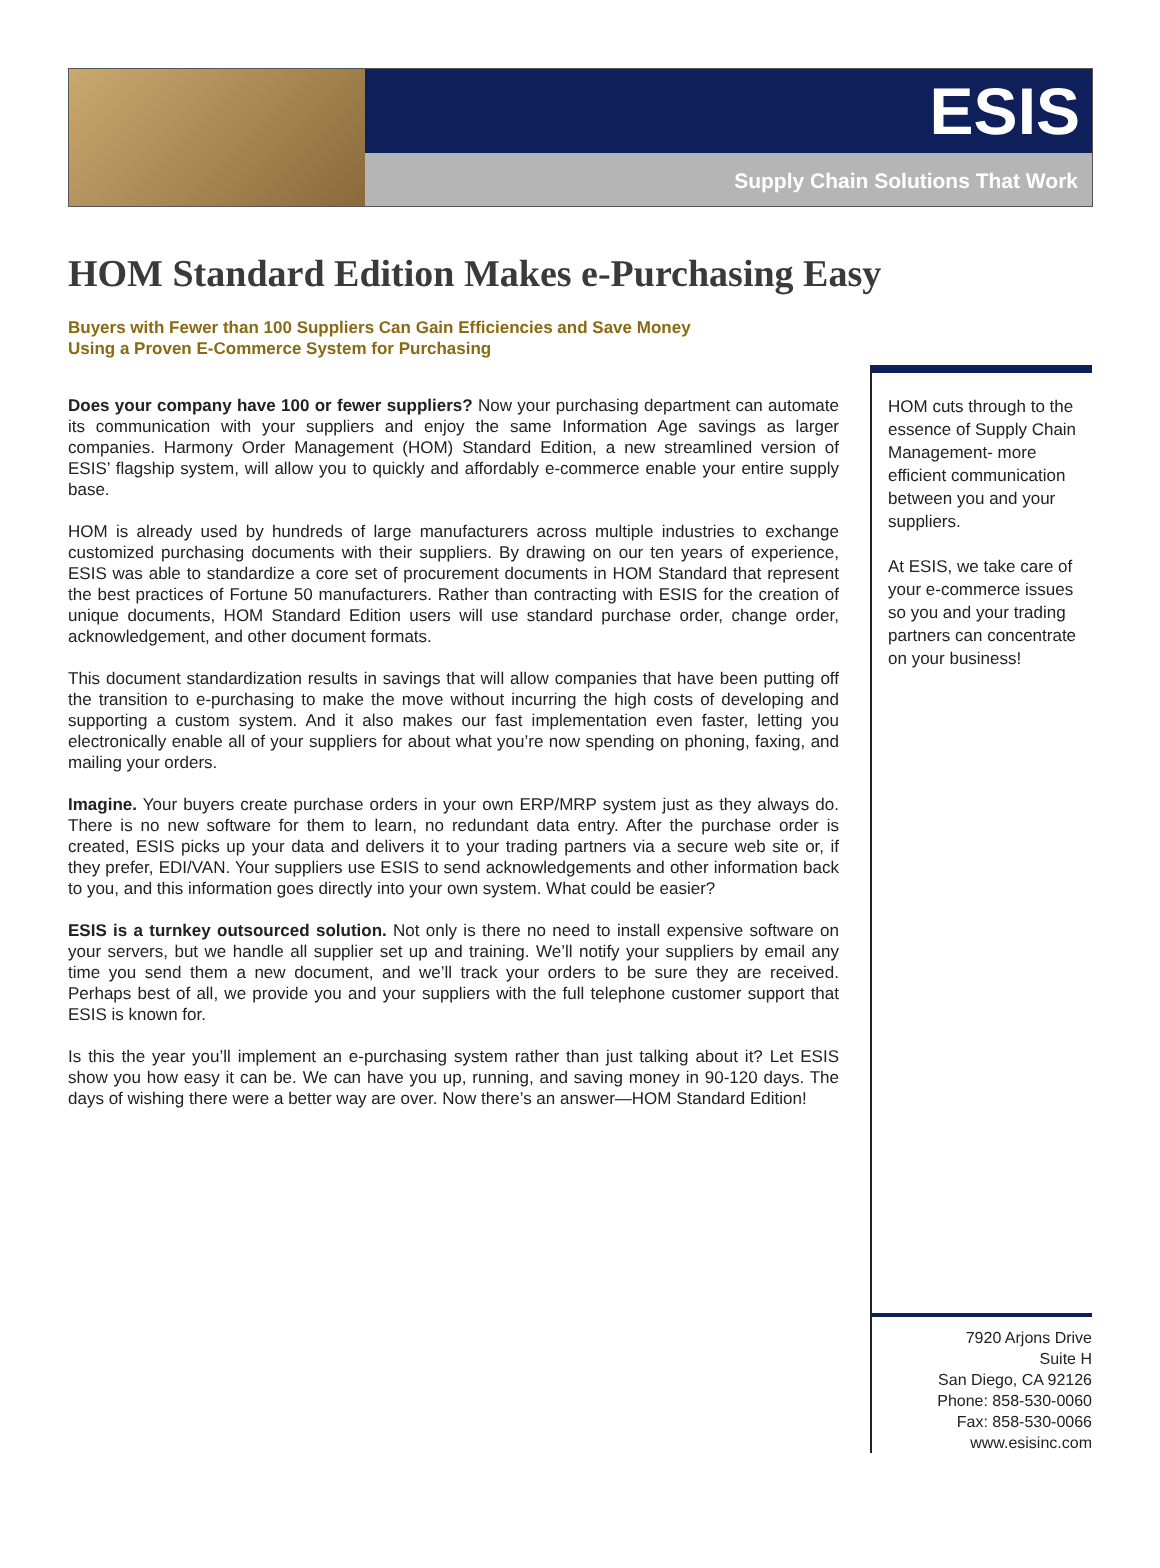ESIS
Supply Chain Solutions That Work
HOM Standard Edition Makes e-Purchasing Easy
Buyers with Fewer than 100 Suppliers Can Gain Efficiencies and Save Money
Using a Proven E-Commerce System for Purchasing
Does your company have 100 or fewer suppliers? Now your purchasing department can automate its communication with your suppliers and enjoy the same Information Age savings as larger companies. Harmony Order Management (HOM) Standard Edition, a new streamlined version of ESIS’ flagship system, will allow you to quickly and affordably e-commerce enable your entire supply base.
HOM is already used by hundreds of large manufacturers across multiple industries to exchange customized purchasing documents with their suppliers. By drawing on our ten years of experience, ESIS was able to standardize a core set of procurement documents in HOM Standard that represent the best practices of Fortune 50 manufacturers. Rather than contracting with ESIS for the creation of unique documents, HOM Standard Edition users will use standard purchase order, change order, acknowledgement, and other document formats.
This document standardization results in savings that will allow companies that have been putting off the transition to e-purchasing to make the move without incurring the high costs of developing and supporting a custom system. And it also makes our fast implementation even faster, letting you electronically enable all of your suppliers for about what you’re now spending on phoning, faxing, and mailing your orders.
Imagine. Your buyers create purchase orders in your own ERP/MRP system just as they always do. There is no new software for them to learn, no redundant data entry. After the purchase order is created, ESIS picks up your data and delivers it to your trading partners via a secure web site or, if they prefer, EDI/VAN. Your suppliers use ESIS to send acknowledgements and other information back to you, and this information goes directly into your own system. What could be easier?
ESIS is a turnkey outsourced solution. Not only is there no need to install expensive software on your servers, but we handle all supplier set up and training. We’ll notify your suppliers by email any time you send them a new document, and we’ll track your orders to be sure they are received. Perhaps best of all, we provide you and your suppliers with the full telephone customer support that ESIS is known for.
Is this the year you’ll implement an e-purchasing system rather than just talking about it? Let ESIS show you how easy it can be. We can have you up, running, and saving money in 90-120 days. The days of wishing there were a better way are over. Now there’s an answer—HOM Standard Edition!
HOM cuts through to the essence of Supply Chain Management- more efficient communication between you and your suppliers.
At ESIS, we take care of your e-commerce issues so you and your trading partners can concentrate on your business!
7920 Arjons Drive
Suite H
San Diego, CA 92126
Phone: 858-530-0060
Fax: 858-530-0066
www.esisinc.com